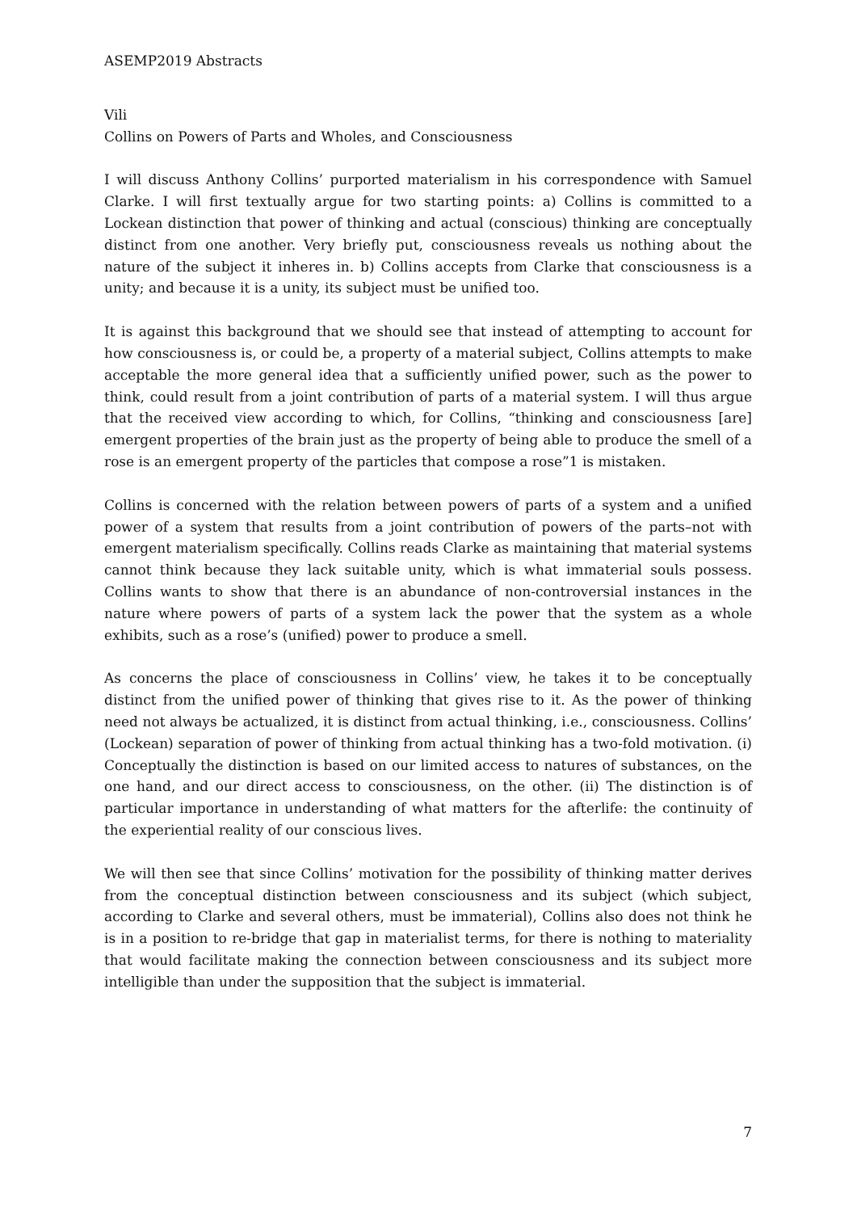ASEMP2019 Abstracts
Vili
Collins on Powers of Parts and Wholes, and Consciousness
I will discuss Anthony Collins’ purported materialism in his correspondence with Samuel Clarke. I will first textually argue for two starting points: a) Collins is committed to a Lockean distinction that power of thinking and actual (conscious) thinking are conceptually distinct from one another. Very briefly put, consciousness reveals us nothing about the nature of the subject it inheres in. b) Collins accepts from Clarke that consciousness is a unity; and because it is a unity, its subject must be unified too.
It is against this background that we should see that instead of attempting to account for how consciousness is, or could be, a property of a material subject, Collins attempts to make acceptable the more general idea that a sufficiently unified power, such as the power to think, could result from a joint contribution of parts of a material system. I will thus argue that the received view according to which, for Collins, “thinking and consciousness [are] emergent properties of the brain just as the property of being able to produce the smell of a rose is an emergent property of the particles that compose a rose”1 is mistaken.
Collins is concerned with the relation between powers of parts of a system and a unified power of a system that results from a joint contribution of powers of the parts–not with emergent materialism specifically. Collins reads Clarke as maintaining that material systems cannot think because they lack suitable unity, which is what immaterial souls possess. Collins wants to show that there is an abundance of non-controversial instances in the nature where powers of parts of a system lack the power that the system as a whole exhibits, such as a rose’s (unified) power to produce a smell.
As concerns the place of consciousness in Collins’ view, he takes it to be conceptually distinct from the unified power of thinking that gives rise to it. As the power of thinking need not always be actualized, it is distinct from actual thinking, i.e., consciousness. Collins’ (Lockean) separation of power of thinking from actual thinking has a two-fold motivation. (i) Conceptually the distinction is based on our limited access to natures of substances, on the one hand, and our direct access to consciousness, on the other. (ii) The distinction is of particular importance in understanding of what matters for the afterlife: the continuity of the experiential reality of our conscious lives.
We will then see that since Collins’ motivation for the possibility of thinking matter derives from the conceptual distinction between consciousness and its subject (which subject, according to Clarke and several others, must be immaterial), Collins also does not think he is in a position to re-bridge that gap in materialist terms, for there is nothing to materiality that would facilitate making the connection between consciousness and its subject more intelligible than under the supposition that the subject is immaterial.
7